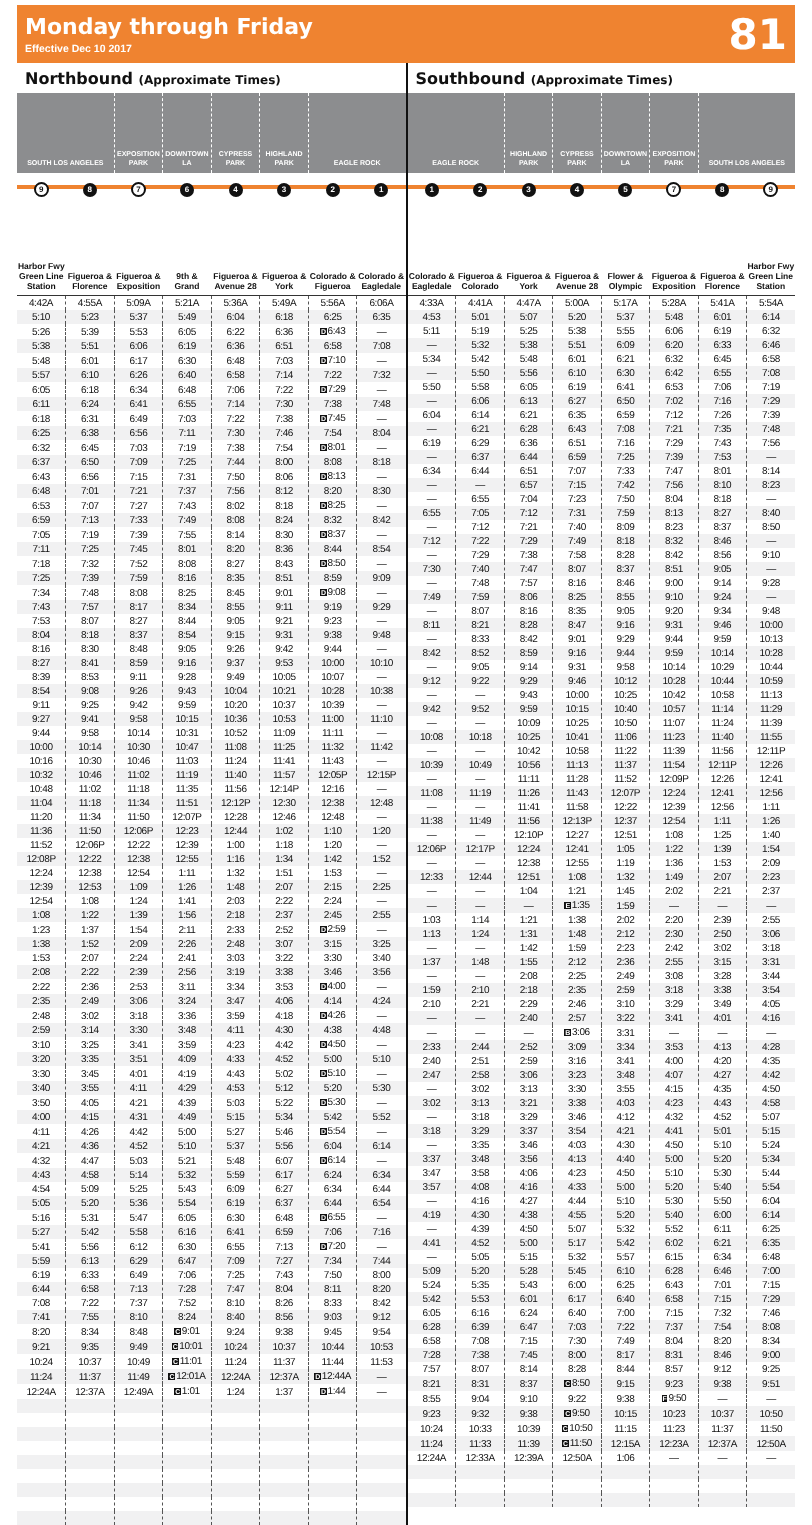Monday through Friday
Effective Dec 10 2017
81
Northbound (Approximate Times)
| SOUTH LOS ANGELES | | EXPOSITION PARK | DOWNTOWN LA | CYPRESS PARK | HIGHLAND PARK | EAGLE ROCK | |
| --- | --- | --- | --- | --- | --- | --- | --- |
| 9 | 8 | 7 | 6 | 4 | 3 | 2 | 1 |
| Harbor Fwy Green Line Station | Figueroa & Florence | Figueroa & Exposition | 9th & Grand | Figueroa & Avenue 28 | Figueroa & York | Colorado & Figueroa | Colorado & Eagledale |
| 4:42A | 4:55A | 5:09A | 5:21A | 5:36A | 5:49A | 5:56A | 6:06A |
| 5:10 | 5:23 | 5:37 | 5:49 | 6:04 | 6:18 | 6:25 | 6:35 |
| 5:26 | 5:39 | 5:53 | 6:05 | 6:22 | 6:36 | D 6:43 | — |
| 5:38 | 5:51 | 6:06 | 6:19 | 6:36 | 6:51 | 6:58 | 7:08 |
| 5:48 | 6:01 | 6:17 | 6:30 | 6:48 | 7:03 | D 7:10 | — |
| 5:57 | 6:10 | 6:26 | 6:40 | 6:58 | 7:14 | 7:22 | 7:32 |
| 6:05 | 6:18 | 6:34 | 6:48 | 7:06 | 7:22 | D 7:29 | — |
| 6:11 | 6:24 | 6:41 | 6:55 | 7:14 | 7:30 | 7:38 | 7:48 |
| 6:18 | 6:31 | 6:49 | 7:03 | 7:22 | 7:38 | D 7:45 | — |
| 6:25 | 6:38 | 6:56 | 7:11 | 7:30 | 7:46 | 7:54 | 8:04 |
| 6:32 | 6:45 | 7:03 | 7:19 | 7:38 | 7:54 | D 8:01 | — |
| 6:37 | 6:50 | 7:09 | 7:25 | 7:44 | 8:00 | 8:08 | 8:18 |
| 6:43 | 6:56 | 7:15 | 7:31 | 7:50 | 8:06 | D 8:13 | — |
| 6:48 | 7:01 | 7:21 | 7:37 | 7:56 | 8:12 | 8:20 | 8:30 |
| 6:53 | 7:07 | 7:27 | 7:43 | 8:02 | 8:18 | D 8:25 | — |
| 6:59 | 7:13 | 7:33 | 7:49 | 8:08 | 8:24 | 8:32 | 8:42 |
| 7:05 | 7:19 | 7:39 | 7:55 | 8:14 | 8:30 | D 8:37 | — |
| 7:11 | 7:25 | 7:45 | 8:01 | 8:20 | 8:36 | 8:44 | 8:54 |
| 7:18 | 7:32 | 7:52 | 8:08 | 8:27 | 8:43 | D 8:50 | — |
| 7:25 | 7:39 | 7:59 | 8:16 | 8:35 | 8:51 | 8:59 | 9:09 |
| 7:34 | 7:48 | 8:08 | 8:25 | 8:45 | 9:01 | D 9:08 | — |
| 7:43 | 7:57 | 8:17 | 8:34 | 8:55 | 9:11 | 9:19 | 9:29 |
| 7:53 | 8:07 | 8:27 | 8:44 | 9:05 | 9:21 | 9:23 | — |
| 8:04 | 8:18 | 8:37 | 8:54 | 9:15 | 9:31 | 9:38 | 9:48 |
| 8:16 | 8:30 | 8:48 | 9:05 | 9:26 | 9:42 | 9:44 | — |
| 8:27 | 8:41 | 8:59 | 9:16 | 9:37 | 9:53 | 10:00 | 10:10 |
| 8:39 | 8:53 | 9:11 | 9:28 | 9:49 | 10:05 | 10:07 | — |
| 8:54 | 9:08 | 9:26 | 9:43 | 10:04 | 10:21 | 10:28 | 10:38 |
| 9:11 | 9:25 | 9:42 | 9:59 | 10:20 | 10:37 | 10:39 | — |
| 9:27 | 9:41 | 9:58 | 10:15 | 10:36 | 10:53 | 11:00 | 11:10 |
| 9:44 | 9:58 | 10:14 | 10:31 | 10:52 | 11:09 | 11:11 | — |
| 10:00 | 10:14 | 10:30 | 10:47 | 11:08 | 11:25 | 11:32 | 11:42 |
| 10:16 | 10:30 | 10:46 | 11:03 | 11:24 | 11:41 | 11:43 | — |
| 10:32 | 10:46 | 11:02 | 11:19 | 11:40 | 11:57 | 12:05P | 12:15P |
| 10:48 | 11:02 | 11:18 | 11:35 | 11:56 | 12:14P | 12:16 | — |
| 11:04 | 11:18 | 11:34 | 11:51 | 12:12P | 12:30 | 12:38 | 12:48 |
| 11:20 | 11:34 | 11:50 | 12:07P | 12:28 | 12:46 | 12:48 | — |
| 11:36 | 11:50 | 12:06P | 12:23 | 12:44 | 1:02 | 1:10 | 1:20 |
| 11:52 | 12:06P | 12:22 | 12:39 | 1:00 | 1:18 | 1:20 | — |
| 12:08P | 12:22 | 12:38 | 12:55 | 1:16 | 1:34 | 1:42 | 1:52 |
| 12:24 | 12:38 | 12:54 | 1:11 | 1:32 | 1:51 | 1:53 | — |
| 12:39 | 12:53 | 1:09 | 1:26 | 1:48 | 2:07 | 2:15 | 2:25 |
| 12:54 | 1:08 | 1:24 | 1:41 | 2:03 | 2:22 | 2:24 | — |
| 1:08 | 1:22 | 1:39 | 1:56 | 2:18 | 2:37 | 2:45 | 2:55 |
| 1:23 | 1:37 | 1:54 | 2:11 | 2:33 | 2:52 | D 2:59 | — |
| 1:38 | 1:52 | 2:09 | 2:26 | 2:48 | 3:07 | 3:15 | 3:25 |
| 1:53 | 2:07 | 2:24 | 2:41 | 3:03 | 3:22 | 3:30 | 3:40 |
| 2:08 | 2:22 | 2:39 | 2:56 | 3:19 | 3:38 | 3:46 | 3:56 |
| 2:22 | 2:36 | 2:53 | 3:11 | 3:34 | 3:53 | D 4:00 | — |
| 2:35 | 2:49 | 3:06 | 3:24 | 3:47 | 4:06 | 4:14 | 4:24 |
| 2:48 | 3:02 | 3:18 | 3:36 | 3:59 | 4:18 | D 4:26 | — |
| 2:59 | 3:14 | 3:30 | 3:48 | 4:11 | 4:30 | 4:38 | 4:48 |
| 3:10 | 3:25 | 3:41 | 3:59 | 4:23 | 4:42 | D 4:50 | — |
| 3:20 | 3:35 | 3:51 | 4:09 | 4:33 | 4:52 | 5:00 | 5:10 |
| 3:30 | 3:45 | 4:01 | 4:19 | 4:43 | 5:02 | D 5:10 | — |
| 3:40 | 3:55 | 4:11 | 4:29 | 4:53 | 5:12 | 5:20 | 5:30 |
| 3:50 | 4:05 | 4:21 | 4:39 | 5:03 | 5:22 | D 5:30 | — |
| 4:00 | 4:15 | 4:31 | 4:49 | 5:15 | 5:34 | 5:42 | 5:52 |
| 4:11 | 4:26 | 4:42 | 5:00 | 5:27 | 5:46 | D 5:54 | — |
| 4:21 | 4:36 | 4:52 | 5:10 | 5:37 | 5:56 | 6:04 | 6:14 |
| 4:32 | 4:47 | 5:03 | 5:21 | 5:48 | 6:07 | D 6:14 | — |
| 4:43 | 4:58 | 5:14 | 5:32 | 5:59 | 6:17 | 6:24 | 6:34 |
| 4:54 | 5:09 | 5:25 | 5:43 | 6:09 | 6:27 | 6:34 | 6:44 |
| 5:05 | 5:20 | 5:36 | 5:54 | 6:19 | 6:37 | 6:44 | 6:54 |
| 5:16 | 5:31 | 5:47 | 6:05 | 6:30 | 6:48 | D 6:55 | — |
| 5:27 | 5:42 | 5:58 | 6:16 | 6:41 | 6:59 | 7:06 | 7:16 |
| 5:41 | 5:56 | 6:12 | 6:30 | 6:55 | 7:13 | D 7:20 | — |
| 5:59 | 6:13 | 6:29 | 6:47 | 7:09 | 7:27 | 7:34 | 7:44 |
| 6:19 | 6:33 | 6:49 | 7:06 | 7:25 | 7:43 | 7:50 | 8:00 |
| 6:44 | 6:58 | 7:13 | 7:28 | 7:47 | 8:04 | 8:11 | 8:20 |
| 7:08 | 7:22 | 7:37 | 7:52 | 8:10 | 8:26 | 8:33 | 8:42 |
| 7:41 | 7:55 | 8:10 | 8:24 | 8:40 | 8:56 | 9:03 | 9:12 |
| 8:20 | 8:34 | 8:48 | C 9:01 | 9:24 | 9:38 | 9:45 | 9:54 |
| 9:21 | 9:35 | 9:49 | C 10:01 | 10:24 | 10:37 | 10:44 | 10:53 |
| 10:24 | 10:37 | 10:49 | C 11:01 | 11:24 | 11:37 | 11:44 | 11:53 |
| 11:24 | 11:37 | 11:49 | C 12:01A | 12:24A | 12:37A | D 12:44A | — |
| 12:24A | 12:37A | 12:49A | C 1:01 | 1:24 | 1:37 | D 1:44 | — |
Southbound (Approximate Times)
| EAGLE ROCK | | HIGHLAND PARK | CYPRESS PARK | DOWNTOWN LA | EXPOSITION PARK | SOUTH LOS ANGELES | |
| --- | --- | --- | --- | --- | --- | --- | --- |
| 1 | 2 | 3 | 4 | 5 | 7 | 8 | 9 |
| Colorado & Eagledale | Figueroa & Colorado | Figueroa & York | Figueroa & Avenue 28 | Flower & Olympic | Figueroa & Exposition | Figueroa & Florence | Harbor Fwy Green Line Station |
| 4:33A | 4:41A | 4:47A | 5:00A | 5:17A | 5:28A | 5:41A | 5:54A |
| 4:53 | 5:01 | 5:07 | 5:20 | 5:37 | 5:48 | 6:01 | 6:14 |
| 5:11 | 5:19 | 5:25 | 5:38 | 5:55 | 6:06 | 6:19 | 6:32 |
| — | 5:32 | 5:38 | 5:51 | 6:09 | 6:20 | 6:33 | 6:46 |
| 5:34 | 5:42 | 5:48 | 6:01 | 6:21 | 6:32 | 6:45 | 6:58 |
| — | 5:50 | 5:56 | 6:10 | 6:30 | 6:42 | 6:55 | 7:08 |
| 5:50 | 5:58 | 6:05 | 6:19 | 6:41 | 6:53 | 7:06 | 7:19 |
| — | 6:06 | 6:13 | 6:27 | 6:50 | 7:02 | 7:16 | 7:29 |
| 6:04 | 6:14 | 6:21 | 6:35 | 6:59 | 7:12 | 7:26 | 7:39 |
| — | 6:21 | 6:28 | 6:43 | 7:08 | 7:21 | 7:35 | 7:48 |
| 6:19 | 6:29 | 6:36 | 6:51 | 7:16 | 7:29 | 7:43 | 7:56 |
| — | 6:37 | 6:44 | 6:59 | 7:25 | 7:39 | 7:53 | — |
| 6:34 | 6:44 | 6:51 | 7:07 | 7:33 | 7:47 | 8:01 | 8:14 |
| — | — | 6:57 | 7:15 | 7:42 | 7:56 | 8:10 | 8:23 |
| — | 6:55 | 7:04 | 7:23 | 7:50 | 8:04 | 8:18 | — |
| 6:55 | 7:05 | 7:12 | 7:31 | 7:59 | 8:13 | 8:27 | 8:40 |
| — | 7:12 | 7:21 | 7:40 | 8:09 | 8:23 | 8:37 | 8:50 |
| 7:12 | 7:22 | 7:29 | 7:49 | 8:18 | 8:32 | 8:46 | — |
| — | 7:29 | 7:38 | 7:58 | 8:28 | 8:42 | 8:56 | 9:10 |
| 7:30 | 7:40 | 7:47 | 8:07 | 8:37 | 8:51 | 9:05 | — |
| — | 7:48 | 7:57 | 8:16 | 8:46 | 9:00 | 9:14 | 9:28 |
| 7:49 | 7:59 | 8:06 | 8:25 | 8:55 | 9:10 | 9:24 | — |
| — | 8:07 | 8:16 | 8:35 | 9:05 | 9:20 | 9:34 | 9:48 |
| 8:11 | 8:21 | 8:28 | 8:47 | 9:16 | 9:31 | 9:46 | 10:00 |
| — | 8:33 | 8:42 | 9:01 | 9:29 | 9:44 | 9:59 | 10:13 |
| 8:42 | 8:52 | 8:59 | 9:16 | 9:44 | 9:59 | 10:14 | 10:28 |
| — | 9:05 | 9:14 | 9:31 | 9:58 | 10:14 | 10:29 | 10:44 |
| 9:12 | 9:22 | 9:29 | 9:46 | 10:12 | 10:28 | 10:44 | 10:59 |
| — | — | 9:43 | 10:00 | 10:25 | 10:42 | 10:58 | 11:13 |
| 9:42 | 9:52 | 9:59 | 10:15 | 10:40 | 10:57 | 11:14 | 11:29 |
| — | — | 10:09 | 10:25 | 10:50 | 11:07 | 11:24 | 11:39 |
| 10:08 | 10:18 | 10:25 | 10:41 | 11:06 | 11:23 | 11:40 | 11:55 |
| — | — | 10:42 | 10:58 | 11:22 | 11:39 | 11:56 | 12:11P |
| 10:39 | 10:49 | 10:56 | 11:13 | 11:37 | 11:54 | 12:11P | 12:26 |
| — | — | 11:11 | 11:28 | 11:52 | 12:09P | 12:26 | 12:41 |
| 11:08 | 11:19 | 11:26 | 11:43 | 12:07P | 12:24 | 12:41 | 12:56 |
| — | — | 11:41 | 11:58 | 12:22 | 12:39 | 12:56 | 1:11 |
| 11:38 | 11:49 | 11:56 | 12:13P | 12:37 | 12:54 | 1:11 | 1:26 |
| — | — | 12:10P | 12:27 | 12:51 | 1:08 | 1:25 | 1:40 |
| 12:06P | 12:17P | 12:24 | 12:41 | 1:05 | 1:22 | 1:39 | 1:54 |
| — | — | 12:38 | 12:55 | 1:19 | 1:36 | 1:53 | 2:09 |
| 12:33 | 12:44 | 12:51 | 1:08 | 1:32 | 1:49 | 2:07 | 2:23 |
| — | — | 1:04 | 1:21 | 1:45 | 2:02 | 2:21 | 2:37 |
| — | — | — | E 1:35 | 1:59 | — | — | — |
| 1:03 | 1:14 | 1:21 | 1:38 | 2:02 | 2:20 | 2:39 | 2:55 |
| 1:13 | 1:24 | 1:31 | 1:48 | 2:12 | 2:30 | 2:50 | 3:06 |
| — | — | 1:42 | 1:59 | 2:23 | 2:42 | 3:02 | 3:18 |
| 1:37 | 1:48 | 1:55 | 2:12 | 2:36 | 2:55 | 3:15 | 3:31 |
| — | — | 2:08 | 2:25 | 2:49 | 3:08 | 3:28 | 3:44 |
| 1:59 | 2:10 | 2:18 | 2:35 | 2:59 | 3:18 | 3:38 | 3:54 |
| 2:10 | 2:21 | 2:29 | 2:46 | 3:10 | 3:29 | 3:49 | 4:05 |
| — | — | 2:40 | 2:57 | 3:22 | 3:41 | 4:01 | 4:16 |
| — | — | — | B 3:06 | 3:31 | — | — | — |
| 2:33 | 2:44 | 2:52 | 3:09 | 3:34 | 3:53 | 4:13 | 4:28 |
| 2:40 | 2:51 | 2:59 | 3:16 | 3:41 | 4:00 | 4:20 | 4:35 |
| 2:47 | 2:58 | 3:06 | 3:23 | 3:48 | 4:07 | 4:27 | 4:42 |
| — | 3:02 | 3:13 | 3:30 | 3:55 | 4:15 | 4:35 | 4:50 |
| 3:02 | 3:13 | 3:21 | 3:38 | 4:03 | 4:23 | 4:43 | 4:58 |
| — | 3:18 | 3:29 | 3:46 | 4:12 | 4:32 | 4:52 | 5:07 |
| 3:18 | 3:29 | 3:37 | 3:54 | 4:21 | 4:41 | 5:01 | 5:15 |
| — | 3:35 | 3:46 | 4:03 | 4:30 | 4:50 | 5:10 | 5:24 |
| 3:37 | 3:48 | 3:56 | 4:13 | 4:40 | 5:00 | 5:20 | 5:34 |
| 3:47 | 3:58 | 4:06 | 4:23 | 4:50 | 5:10 | 5:30 | 5:44 |
| 3:57 | 4:08 | 4:16 | 4:33 | 5:00 | 5:20 | 5:40 | 5:54 |
| — | 4:16 | 4:27 | 4:44 | 5:10 | 5:30 | 5:50 | 6:04 |
| 4:19 | 4:30 | 4:38 | 4:55 | 5:20 | 5:40 | 6:00 | 6:14 |
| — | 4:39 | 4:50 | 5:07 | 5:32 | 5:52 | 6:11 | 6:25 |
| 4:41 | 4:52 | 5:00 | 5:17 | 5:42 | 6:02 | 6:21 | 6:35 |
| — | 5:05 | 5:15 | 5:32 | 5:57 | 6:15 | 6:34 | 6:48 |
| 5:09 | 5:20 | 5:28 | 5:45 | 6:10 | 6:28 | 6:46 | 7:00 |
| 5:24 | 5:35 | 5:43 | 6:00 | 6:25 | 6:43 | 7:01 | 7:15 |
| 5:42 | 5:53 | 6:01 | 6:17 | 6:40 | 6:58 | 7:15 | 7:29 |
| 6:05 | 6:16 | 6:24 | 6:40 | 7:00 | 7:15 | 7:32 | 7:46 |
| 6:28 | 6:39 | 6:47 | 7:03 | 7:22 | 7:37 | 7:54 | 8:08 |
| 6:58 | 7:08 | 7:15 | 7:30 | 7:49 | 8:04 | 8:20 | 8:34 |
| 7:28 | 7:38 | 7:45 | 8:00 | 8:17 | 8:31 | 8:46 | 9:00 |
| 7:57 | 8:07 | 8:14 | 8:28 | 8:44 | 8:57 | 9:12 | 9:25 |
| 8:21 | 8:31 | 8:37 | C 8:50 | 9:15 | 9:23 | 9:38 | 9:51 |
| 8:55 | 9:04 | 9:10 | 9:22 | 9:38 | F 9:50 | — | — |
| 9:23 | 9:32 | 9:38 | C 9:50 | 10:15 | 10:23 | 10:37 | 10:50 |
| 10:24 | 10:33 | 10:39 | C 10:50 | 11:15 | 11:23 | 11:37 | 11:50 |
| 11:24 | 11:33 | 11:39 | C 11:50 | 12:15A | 12:23A | 12:37A | 12:50A |
| 12:24A | 12:33A | 12:39A | 12:50A | 1:06 | — | — | — |